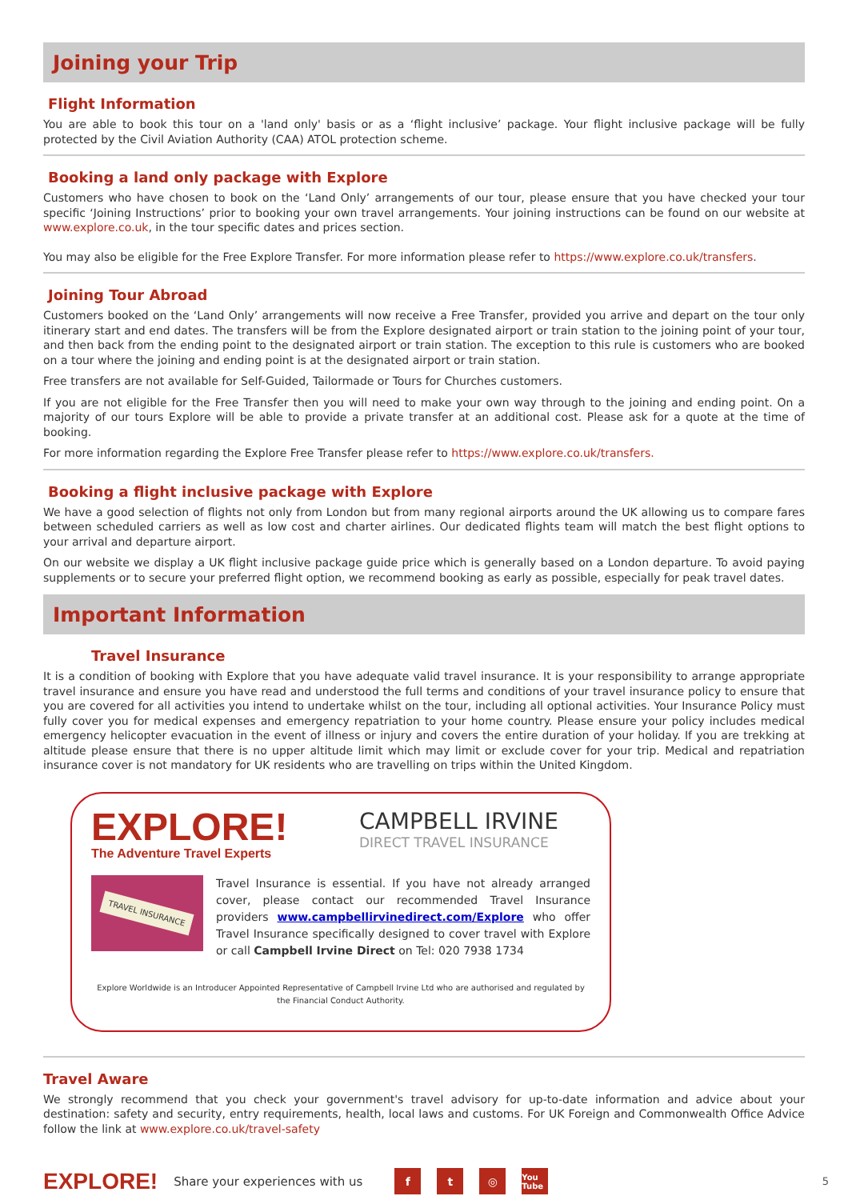Joining your Trip
Flight Information
You are able to book this tour on a 'land only' basis or as a ‘flight inclusive’ package. Your flight inclusive package will be fully protected by the Civil Aviation Authority (CAA) ATOL protection scheme.
Booking a land only package with Explore
Customers who have chosen to book on the ‘Land Only’ arrangements of our tour, please ensure that you have checked your tour specific ‘Joining Instructions’ prior to booking your own travel arrangements. Your joining instructions can be found on our website at www.explore.co.uk, in the tour specific dates and prices section.
You may also be eligible for the Free Explore Transfer. For more information please refer to https://www.explore.co.uk/transfers.
Joining Tour Abroad
Customers booked on the ‘Land Only’ arrangements will now receive a Free Transfer, provided you arrive and depart on the tour only itinerary start and end dates. The transfers will be from the Explore designated airport or train station to the joining point of your tour, and then back from the ending point to the designated airport or train station. The exception to this rule is customers who are booked on a tour where the joining and ending point is at the designated airport or train station.
Free transfers are not available for Self-Guided, Tailormade or Tours for Churches customers.
If you are not eligible for the Free Transfer then you will need to make your own way through to the joining and ending point. On a majority of our tours Explore will be able to provide a private transfer at an additional cost. Please ask for a quote at the time of booking.
For more information regarding the Explore Free Transfer please refer to https://www.explore.co.uk/transfers.
Booking a flight inclusive package with Explore
We have a good selection of flights not only from London but from many regional airports around the UK allowing us to compare fares between scheduled carriers as well as low cost and charter airlines. Our dedicated flights team will match the best flight options to your arrival and departure airport.
On our website we display a UK flight inclusive package guide price which is generally based on a London departure. To avoid paying supplements or to secure your preferred flight option, we recommend booking as early as possible, especially for peak travel dates.
Important Information
Travel Insurance
It is a condition of booking with Explore that you have adequate valid travel insurance. It is your responsibility to arrange appropriate travel insurance and ensure you have read and understood the full terms and conditions of your travel insurance policy to ensure that you are covered for all activities you intend to undertake whilst on the tour, including all optional activities. Your Insurance Policy must fully cover you for medical expenses and emergency repatriation to your home country. Please ensure your policy includes medical emergency helicopter evacuation in the event of illness or injury and covers the entire duration of your holiday. If you are trekking at altitude please ensure that there is no upper altitude limit which may limit or exclude cover for your trip. Medical and repatriation insurance cover is not mandatory for UK residents who are travelling on trips within the United Kingdom.
EXPLORE!
The Adventure Travel Experts
CAMPBELL IRVINE
DIRECT TRAVEL INSURANCE
TRAVEL INSURANCE
Travel Insurance is essential. If you have not already arranged cover, please contact our recommended Travel Insurance providers www.campbellirvinedirect.com/Explore who offer Travel Insurance specifically designed to cover travel with Explore or call Campbell Irvine Direct on Tel: 020 7938 1734
Explore Worldwide is an Introducer Appointed Representative of Campbell Irvine Ltd who are authorised and regulated by the Financial Conduct Authority.
Travel Aware
We strongly recommend that you check your government's travel advisory for up-to-date information and advice about your destination: safety and security, entry requirements, health, local laws and customs. For UK Foreign and Commonwealth Office Advice follow the link at www.explore.co.uk/travel-safety
EXPLORE! Share your experiences with us f t ◎ You Tube 5